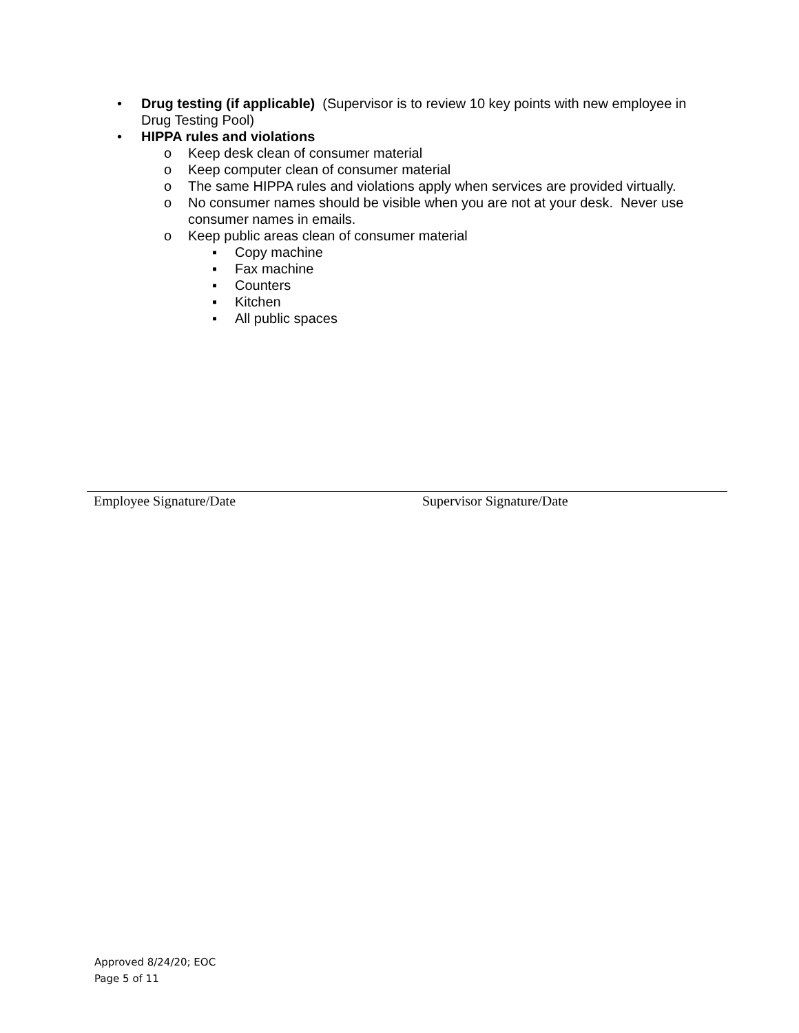• Drug testing (if applicable) (Supervisor is to review 10 key points with new employee in Drug Testing Pool)
• HIPPA rules and violations
o Keep desk clean of consumer material
o Keep computer clean of consumer material
o The same HIPPA rules and violations apply when services are provided virtually.
o No consumer names should be visible when you are not at your desk. Never use consumer names in emails.
o Keep public areas clean of consumer material
▪ Copy machine
▪ Fax machine
▪ Counters
▪ Kitchen
▪ All public spaces
Employee Signature/Date Supervisor Signature/Date
Approved 8/24/20; EOC
Page 5 of 11